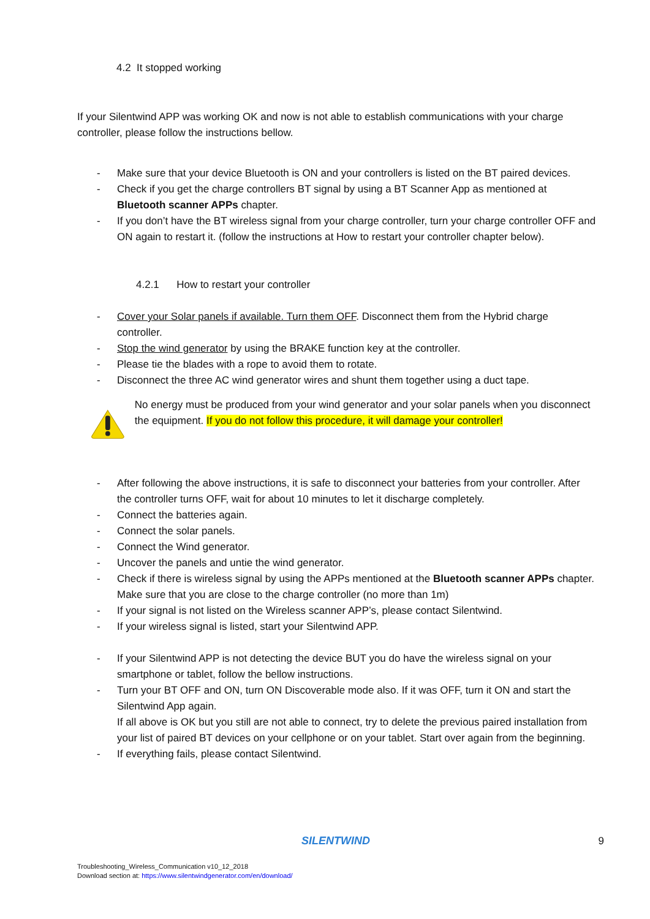4.2 It stopped working
If your Silentwind APP was working OK and now is not able to establish communications with your charge controller, please follow the instructions bellow.
- Make sure that your device Bluetooth is ON and your controllers is listed on the BT paired devices.
- Check if you get the charge controllers BT signal by using a BT Scanner App as mentioned at Bluetooth scanner APPs chapter.
- If you don’t have the BT wireless signal from your charge controller, turn your charge controller OFF and ON again to restart it. (follow the instructions at How to restart your controller chapter below).
4.2.1 How to restart your controller
- Cover your Solar panels if available. Turn them OFF. Disconnect them from the Hybrid charge controller.
- Stop the wind generator by using the BRAKE function key at the controller.
- Please tie the blades with a rope to avoid them to rotate.
- Disconnect the three AC wind generator wires and shunt them together using a duct tape.
No energy must be produced from your wind generator and your solar panels when you disconnect the equipment. If you do not follow this procedure, it will damage your controller!
- After following the above instructions, it is safe to disconnect your batteries from your controller. After the controller turns OFF, wait for about 10 minutes to let it discharge completely.
- Connect the batteries again.
- Connect the solar panels.
- Connect the Wind generator.
- Uncover the panels and untie the wind generator.
- Check if there is wireless signal by using the APPs mentioned at the Bluetooth scanner APPs chapter. Make sure that you are close to the charge controller (no more than 1m)
- If your signal is not listed on the Wireless scanner APP’s, please contact Silentwind.
- If your wireless signal is listed, start your Silentwind APP.
- If your Silentwind APP is not detecting the device BUT you do have the wireless signal on your smartphone or tablet, follow the bellow instructions.
- Turn your BT OFF and ON, turn ON Discoverable mode also. If it was OFF, turn it ON and start the Silentwind App again.
If all above is OK but you still are not able to connect, try to delete the previous paired installation from your list of paired BT devices on your cellphone or on your tablet. Start over again from the beginning.
- If everything fails, please contact Silentwind.
SILENTWIND 9
Troubleshooting_Wireless_Communication v10_12_2018
Download section at: https://www.silentwindgenerator.com/en/download/